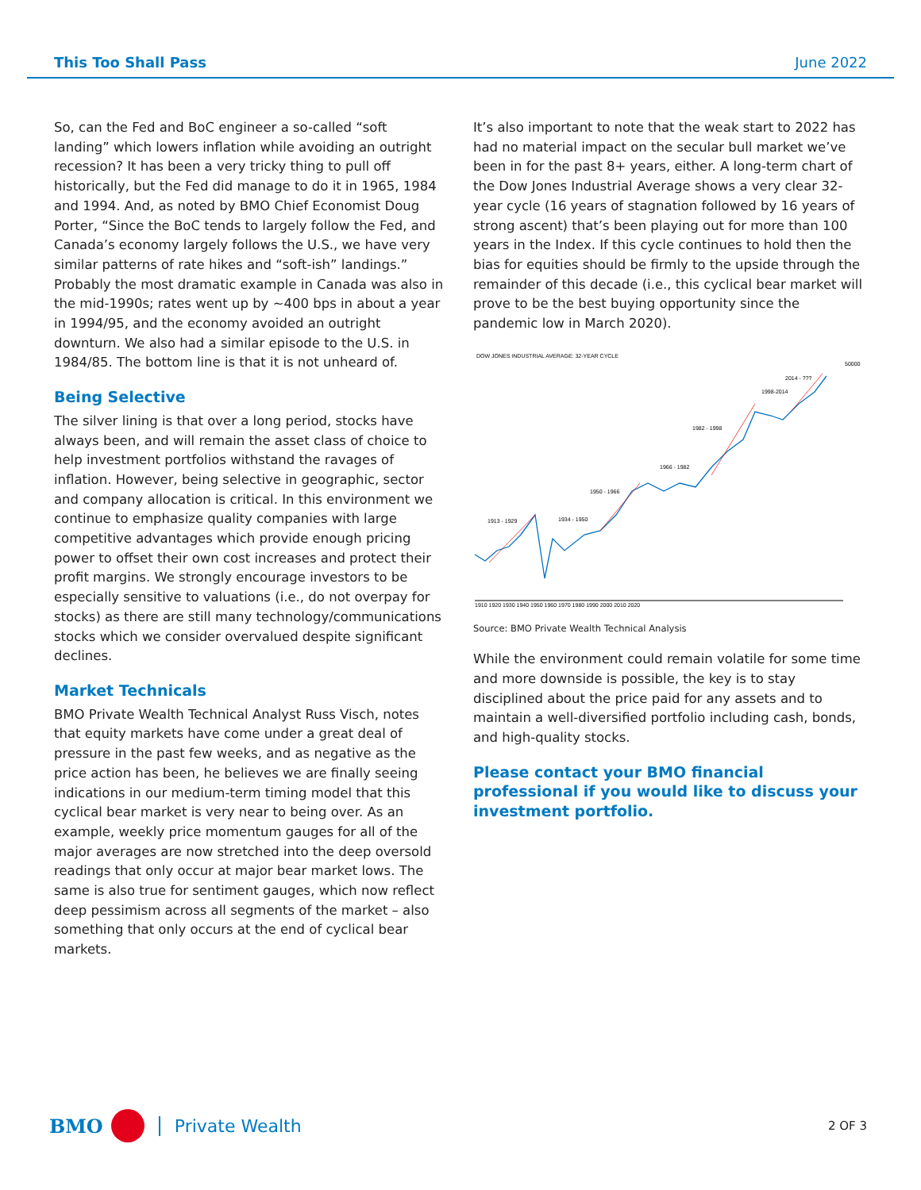This Too Shall Pass June 2022
So, can the Fed and BoC engineer a so-called “soft landing” which lowers inflation while avoiding an outright recession? It has been a very tricky thing to pull off historically, but the Fed did manage to do it in 1965, 1984 and 1994. And, as noted by BMO Chief Economist Doug Porter, “Since the BoC tends to largely follow the Fed, and Canada’s economy largely follows the U.S., we have very similar patterns of rate hikes and “soft-ish” landings.” Probably the most dramatic example in Canada was also in the mid-1990s; rates went up by ~400 bps in about a year in 1994/95, and the economy avoided an outright downturn. We also had a similar episode to the U.S. in 1984/85. The bottom line is that it is not unheard of.
Being Selective
The silver lining is that over a long period, stocks have always been, and will remain the asset class of choice to help investment portfolios withstand the ravages of inflation. However, being selective in geographic, sector and company allocation is critical. In this environment we continue to emphasize quality companies with large competitive advantages which provide enough pricing power to offset their own cost increases and protect their profit margins. We strongly encourage investors to be especially sensitive to valuations (i.e., do not overpay for stocks) as there are still many technology/communications stocks which we consider overvalued despite significant declines.
Market Technicals
BMO Private Wealth Technical Analyst Russ Visch, notes that equity markets have come under a great deal of pressure in the past few weeks, and as negative as the price action has been, he believes we are finally seeing indications in our medium-term timing model that this cyclical bear market is very near to being over. As an example, weekly price momentum gauges for all of the major averages are now stretched into the deep oversold readings that only occur at major bear market lows. The same is also true for sentiment gauges, which now reflect deep pessimism across all segments of the market – also something that only occurs at the end of cyclical bear markets.
It’s also important to note that the weak start to 2022 has had no material impact on the secular bull market we’ve been in for the past 8+ years, either. A long-term chart of the Dow Jones Industrial Average shows a very clear 32-year cycle (16 years of stagnation followed by 16 years of strong ascent) that’s been playing out for more than 100 years in the Index. If this cycle continues to hold then the bias for equities should be firmly to the upside through the remainder of this decade (i.e., this cyclical bear market will prove to be the best buying opportunity since the pandemic low in March 2020).
DOW JONES INDUSTRIAL AVERAGE: 32-YEAR CYCLE
50000
1913 - 1929
1934 - 1950
1950 - 1966
1966 - 1982
1982 - 1998
1998-2014
2014 - ???
1910 1920 1930 1940 1950 1960 1970 1980 1990 2000 2010 2020
Source: BMO Private Wealth Technical Analysis
While the environment could remain volatile for some time and more downside is possible, the key is to stay disciplined about the price paid for any assets and to maintain a well-diversified portfolio including cash, bonds, and high-quality stocks.
Please contact your BMO financial professional if you would like to discuss your investment portfolio.
BMO Private Wealth
2 OF 3